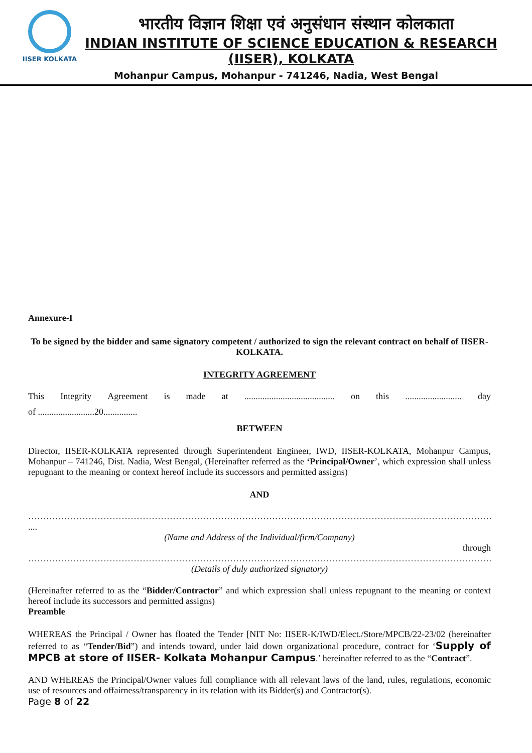IISER KOLKATA
भारतीय विज्ञान शिक्षा एवं अनुसंधान संस्थान कोलकाता
INDIAN INSTITUTE OF SCIENCE EDUCATION & RESEARCH
(IISER), KOLKATA
Mohanpur Campus, Mohanpur - 741246, Nadia, West Bengal
Annexure-I
To be signed by the bidder and same signatory competent / authorized to sign the relevant contract on behalf of IISER-KOLKATA.
INTEGRITY AGREEMENT
This Integrity Agreement is made at........................................ on this......................... day
of .........................20...............
BETWEEN
Director, IISER-KOLKATA represented through Superintendent Engineer, IWD, IISER-KOLKATA, Mohanpur Campus, Mohanpur – 741246, Dist. Nadia, West Bengal, (Hereinafter referred as the ‘Principal/Owner’, which expression shall unless repugnant to the meaning or context hereof include its successors and permitted assigns)
AND
…………………………………………………………………………………………………………………………………………………………
....
(Name and Address of the Individual/firm/Company)
through
……………………………………………………………………………………………………………………………………………………
(Details of duly authorized signatory)
(Hereinafter referred to as the “Bidder/Contractor” and which expression shall unless repugnant to the meaning or context hereof include its successors and permitted assigns)
Preamble
WHEREAS the Principal / Owner has floated the Tender [NIT No: IISER-K/IWD/Elect./Store/MPCB/22-23/02 (hereinafter referred to as “Tender/Bid”) and intends toward, under laid down organizational procedure, contract for ‘Supply of MPCB at store of IISER- Kolkata Mohanpur Campus.’ hereinafter referred to as the “Contract”.
AND WHEREAS the Principal/Owner values full compliance with all relevant laws of the land, rules, regulations, economic use of resources and offairness/transparency in its relation with its Bidder(s) and Contractor(s).
Page 8 of 22